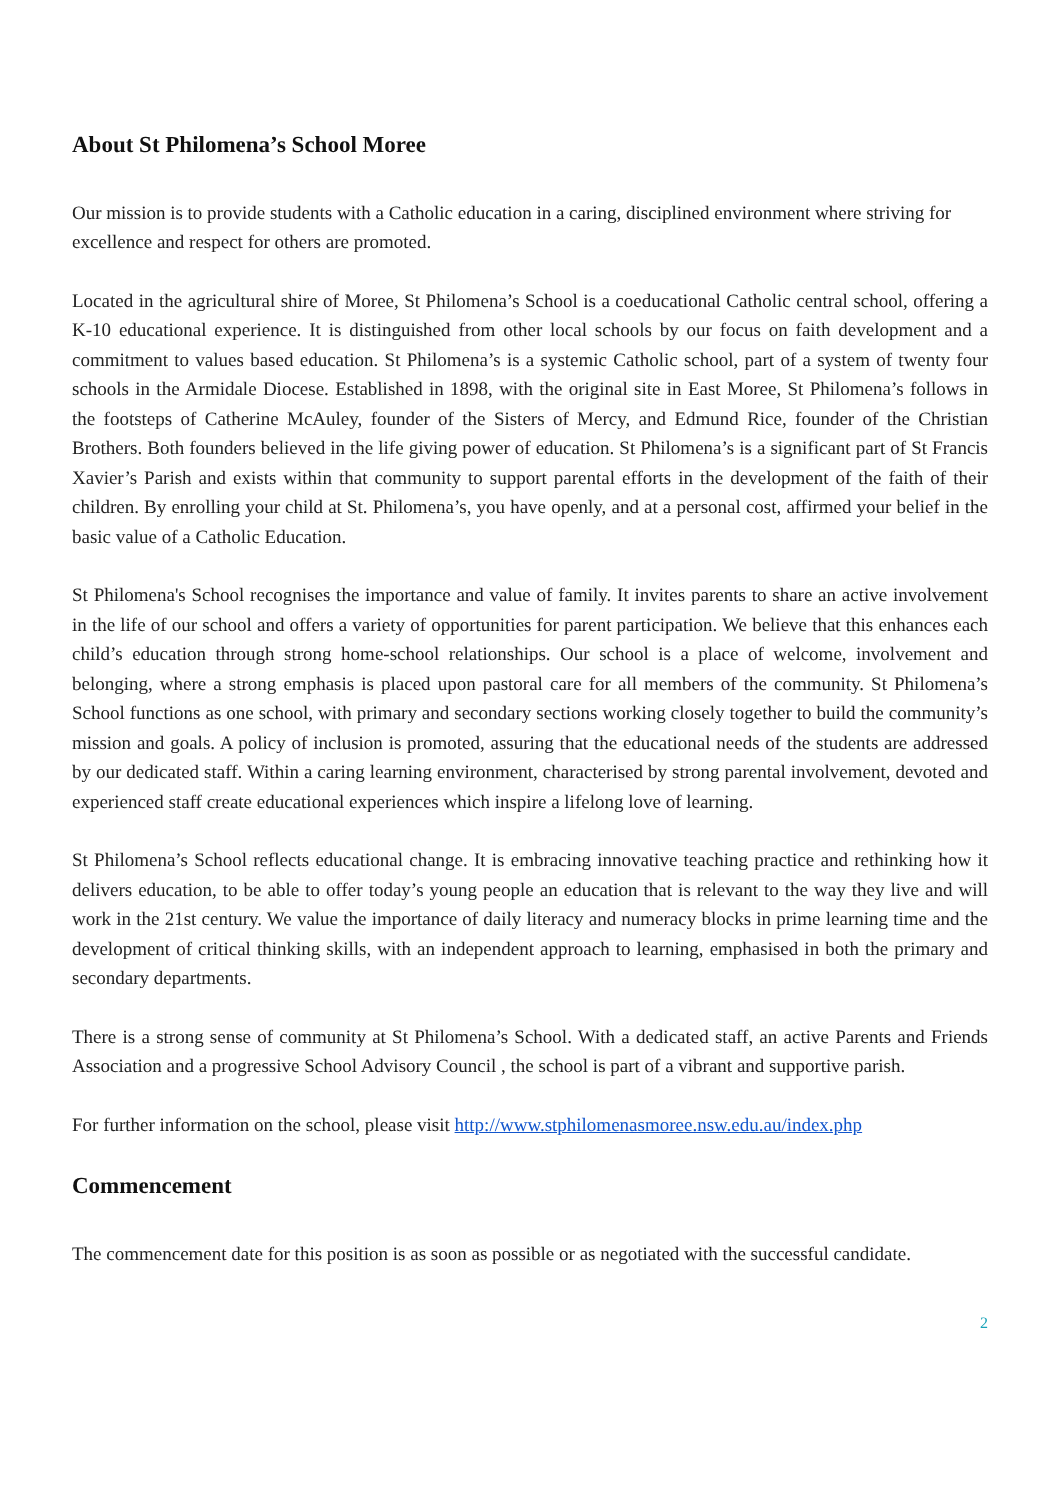About St Philomena’s School Moree
Our mission is to provide students with a Catholic education in a caring, disciplined environment where striving for excellence and respect for others are promoted.
Located in the agricultural shire of Moree, St Philomena’s School is a coeducational Catholic central school, offering a K-10 educational experience. It is distinguished from other local schools by our focus on faith development and a commitment to values based education. St Philomena’s is a systemic Catholic school, part of a system of twenty four schools in the Armidale Diocese. Established in 1898, with the original site in East Moree, St Philomena’s follows in the footsteps of Catherine McAuley, founder of the Sisters of Mercy, and Edmund Rice, founder of the Christian Brothers. Both founders believed in the life giving power of education. St Philomena’s is a significant part of St Francis Xavier’s Parish and exists within that community to support parental efforts in the development of the faith of their children. By enrolling your child at St. Philomena’s, you have openly, and at a personal cost, affirmed your belief in the basic value of a Catholic Education.
St Philomena's School recognises the importance and value of family. It invites parents to share an active involvement in the life of our school and offers a variety of opportunities for parent participation. We believe that this enhances each child’s education through strong home-school relationships. Our school is a place of welcome, involvement and belonging, where a strong emphasis is placed upon pastoral care for all members of the community. St Philomena’s School functions as one school, with primary and secondary sections working closely together to build the community’s mission and goals. A policy of inclusion is promoted, assuring that the educational needs of the students are addressed by our dedicated staff. Within a caring learning environment, characterised by strong parental involvement, devoted and experienced staff create educational experiences which inspire a lifelong love of learning.
St Philomena’s School reflects educational change. It is embracing innovative teaching practice and rethinking how it delivers education, to be able to offer today’s young people an education that is relevant to the way they live and will work in the 21st century. We value the importance of daily literacy and numeracy blocks in prime learning time and the development of critical thinking skills, with an independent approach to learning, emphasised in both the primary and secondary departments.
There is a strong sense of community at St Philomena’s School. With a dedicated staff, an active Parents and Friends Association and a progressive School Advisory Council , the school is part of a vibrant and supportive parish.
For further information on the school, please visit http://www.stphilomenasmoree.nsw.edu.au/index.php
Commencement
The commencement date for this position is as soon as possible or as negotiated with the successful candidate.
2